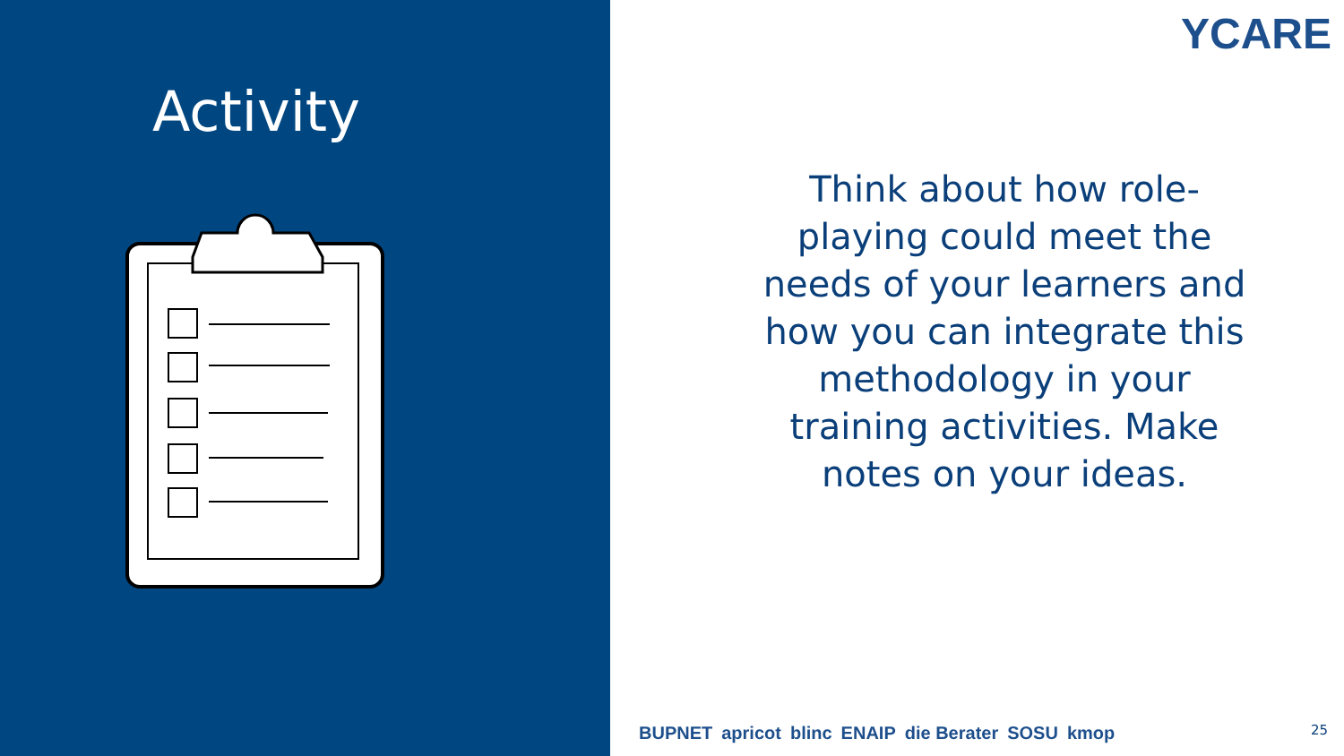Activity
YCARE
Think about how role-playing could meet the needs of your learners and how you can integrate this methodology in your training activities. Make notes on your ideas.
BUPNET apricot blinc ENAIP die Berater SOSU kmop
25